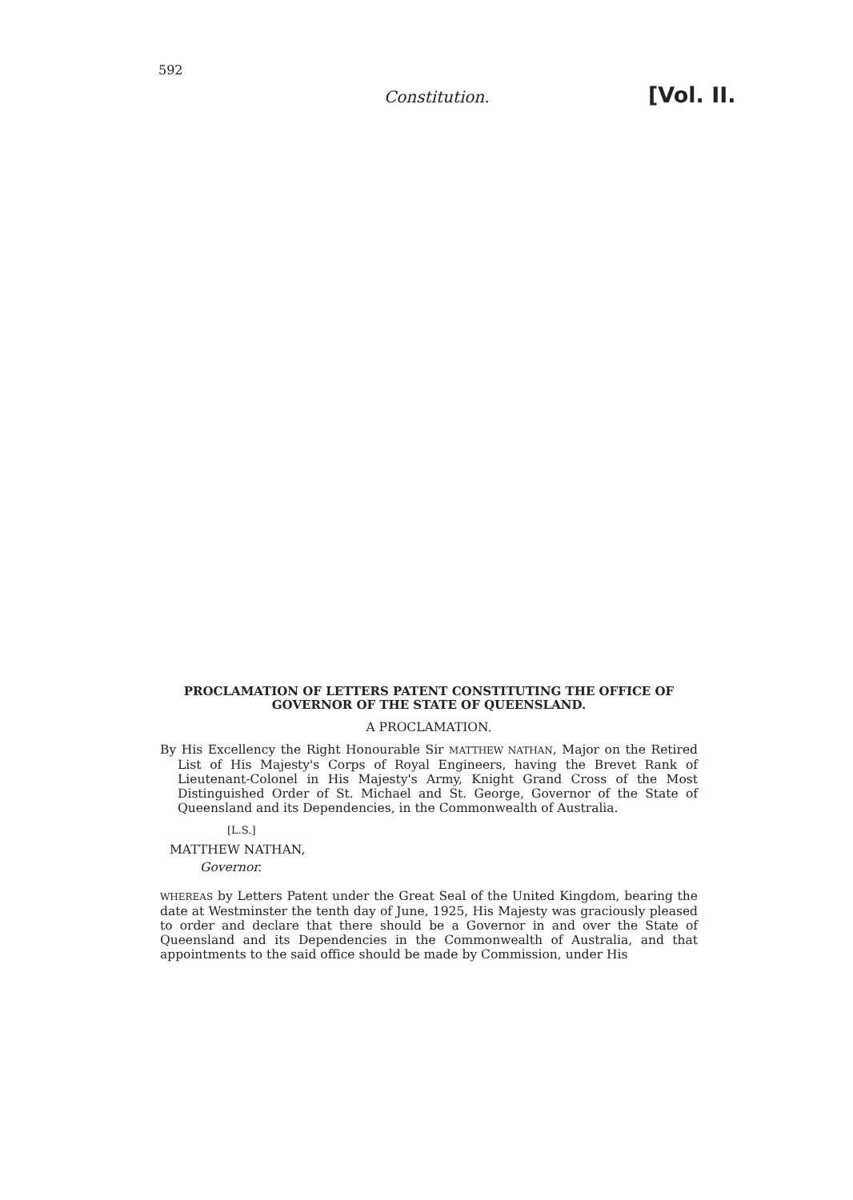592
Constitution. [Vol. II.
PROCLAMATION OF LETTERS PATENT CONSTITUTING THE OFFICE OF GOVERNOR OF THE STATE OF QUEENSLAND.
A PROCLAMATION.
By His Excellency the Right Honourable Sir MATTHEW NATHAN, Major on the Retired List of His Majesty's Corps of Royal Engineers, having the Brevet Rank of Lieutenant-Colonel in His Majesty's Army, Knight Grand Cross of the Most Distinguished Order of St. Michael and St. George, Governor of the State of Queensland and its Dependencies, in the Commonwealth of Australia.
[L.S.]
MATTHEW NATHAN,
Governor.
WHEREAS by Letters Patent under the Great Seal of the United Kingdom, bearing the date at Westminster the tenth day of June, 1925, His Majesty was graciously pleased to order and declare that there should be a Governor in and over the State of Queensland and its Dependencies in the Commonwealth of Australia, and that appointments to the said office should be made by Commission, under His